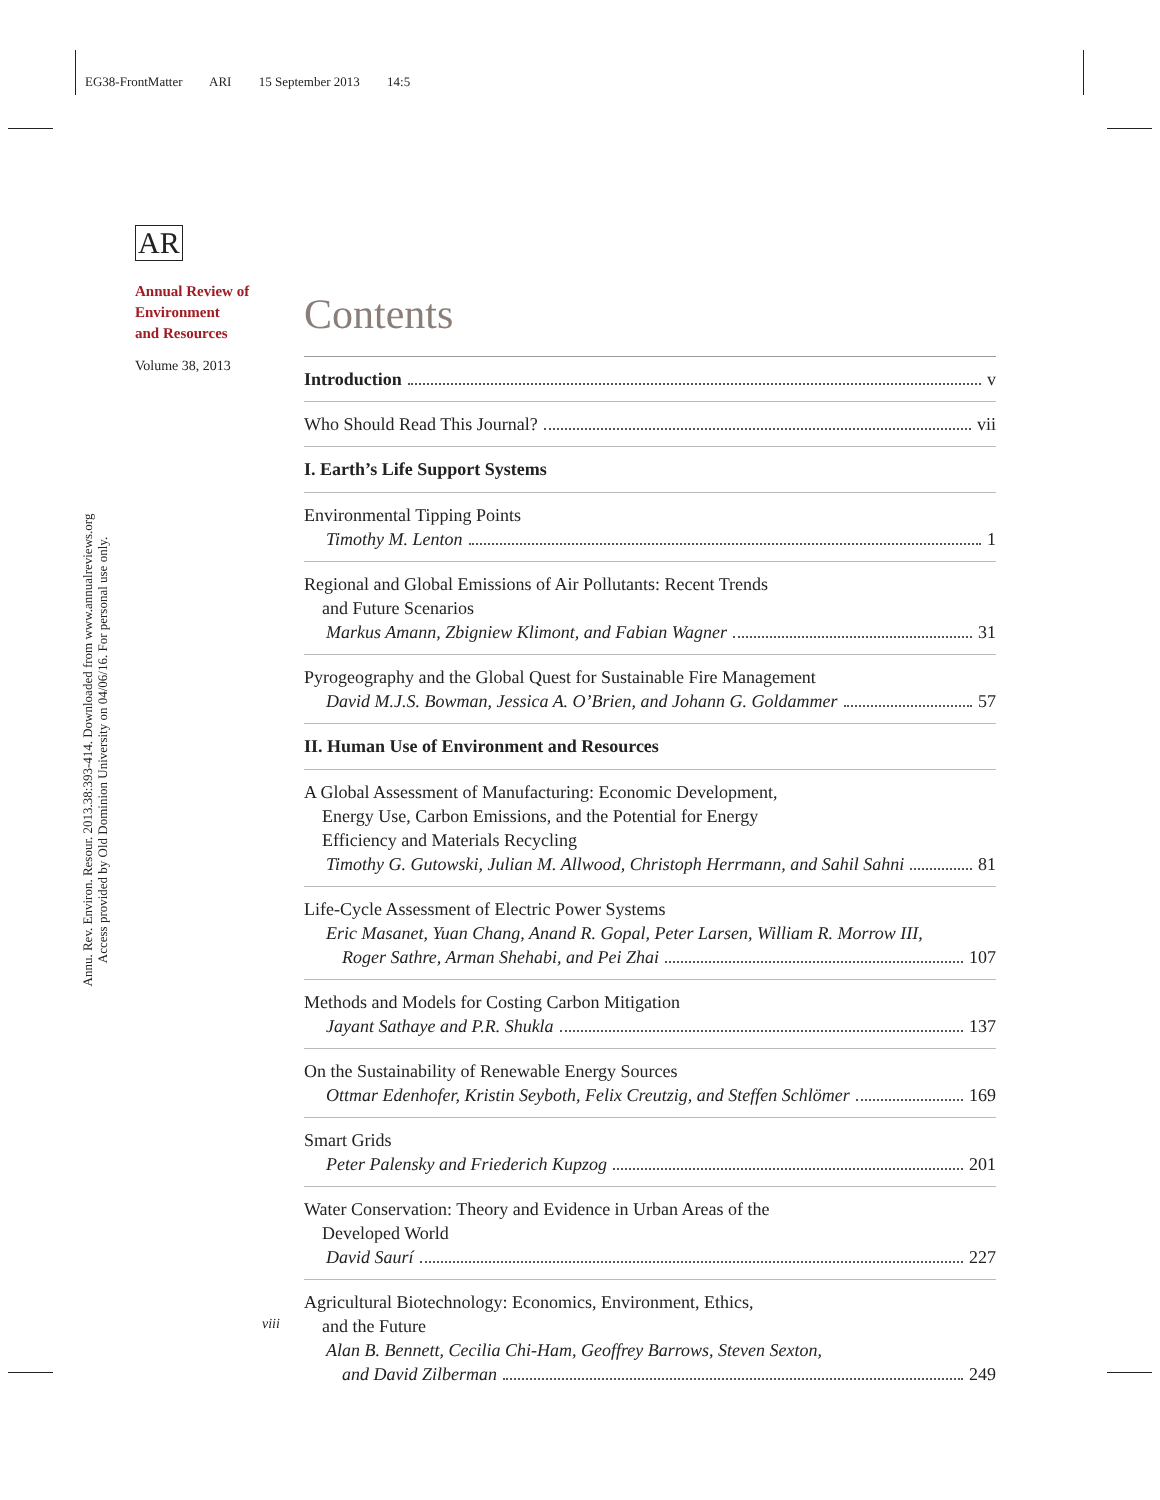EG38-FrontMatter ARI 15 September 2013 14:5
AR
Annual Review of
Environment
and Resources
Volume 38, 2013
Annu. Rev. Environ. Resour. 2013.38:393-414. Downloaded from www.annualreviews.org
Access provided by Old Dominion University on 04/06/16. For personal use only.
Contents
Introduction v
Who Should Read This Journal? vii
I. Earth’s Life Support Systems
Environmental Tipping Points
Timothy M. Lenton 1
Regional and Global Emissions of Air Pollutants: Recent Trends
and Future Scenarios
Markus Amann, Zbigniew Klimont, and Fabian Wagner 31
Pyrogeography and the Global Quest for Sustainable Fire Management
David M.J.S. Bowman, Jessica A. O’Brien, and Johann G. Goldammer 57
II. Human Use of Environment and Resources
A Global Assessment of Manufacturing: Economic Development,
Energy Use, Carbon Emissions, and the Potential for Energy
Efficiency and Materials Recycling
Timothy G. Gutowski, Julian M. Allwood, Christoph Herrmann, and Sahil Sahni 81
Life-Cycle Assessment of Electric Power Systems
Eric Masanet, Yuan Chang, Anand R. Gopal, Peter Larsen, William R. Morrow III,
Roger Sathre, Arman Shehabi, and Pei Zhai 107
Methods and Models for Costing Carbon Mitigation
Jayant Sathaye and P.R. Shukla 137
On the Sustainability of Renewable Energy Sources
Ottmar Edenhofer, Kristin Seyboth, Felix Creutzig, and Steffen Schlömer 169
Smart Grids
Peter Palensky and Friederich Kupzog 201
Water Conservation: Theory and Evidence in Urban Areas of the
Developed World
David Saurí 227
Agricultural Biotechnology: Economics, Environment, Ethics,
and the Future
Alan B. Bennett, Cecilia Chi-Ham, Geoffrey Barrows, Steven Sexton,
and David Zilberman 249
viii